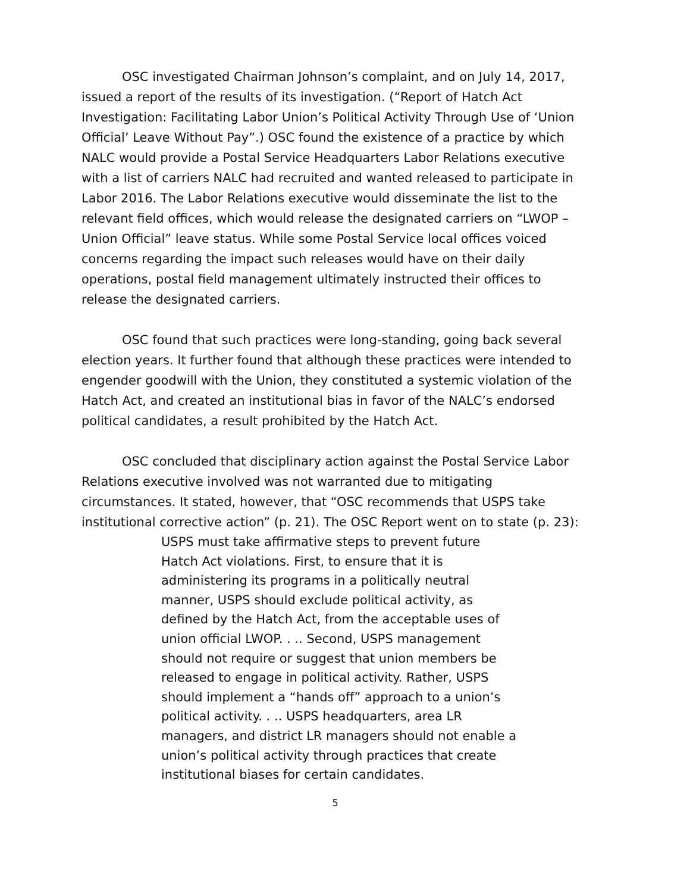OSC investigated Chairman Johnson’s complaint, and on July 14, 2017, issued a report of the results of its investigation. (“Report of Hatch Act Investigation: Facilitating Labor Union’s Political Activity Through Use of ‘Union Official’ Leave Without Pay”.) OSC found the existence of a practice by which NALC would provide a Postal Service Headquarters Labor Relations executive with a list of carriers NALC had recruited and wanted released to participate in Labor 2016. The Labor Relations executive would disseminate the list to the relevant field offices, which would release the designated carriers on “LWOP – Union Official” leave status. While some Postal Service local offices voiced concerns regarding the impact such releases would have on their daily operations, postal field management ultimately instructed their offices to release the designated carriers.
OSC found that such practices were long-standing, going back several election years. It further found that although these practices were intended to engender goodwill with the Union, they constituted a systemic violation of the Hatch Act, and created an institutional bias in favor of the NALC’s endorsed political candidates, a result prohibited by the Hatch Act.
OSC concluded that disciplinary action against the Postal Service Labor Relations executive involved was not warranted due to mitigating circumstances. It stated, however, that “OSC recommends that USPS take institutional corrective action” (p. 21). The OSC Report went on to state (p. 23):
USPS must take affirmative steps to prevent future Hatch Act violations. First, to ensure that it is administering its programs in a politically neutral manner, USPS should exclude political activity, as defined by the Hatch Act, from the acceptable uses of union official LWOP. . .. Second, USPS management should not require or suggest that union members be released to engage in political activity. Rather, USPS should implement a “hands off” approach to a union’s political activity. . .. USPS headquarters, area LR managers, and district LR managers should not enable a union’s political activity through practices that create institutional biases for certain candidates.
5